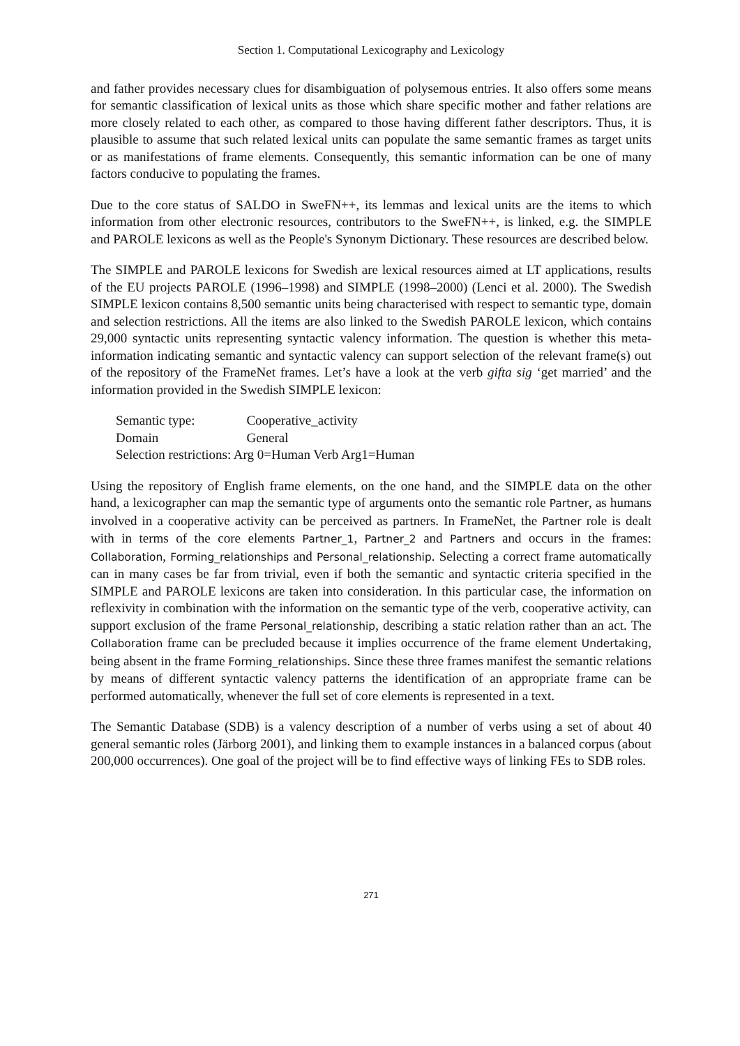Section 1. Computational Lexicography and Lexicology
and father provides necessary clues for disambiguation of polysemous entries. It also offers some means for semantic classification of lexical units as those which share specific mother and father relations are more closely related to each other, as compared to those having different father descriptors. Thus, it is plausible to assume that such related lexical units can populate the same semantic frames as target units or as manifestations of frame elements. Consequently, this semantic information can be one of many factors conducive to populating the frames.
Due to the core status of SALDO in SweFN++, its lemmas and lexical units are the items to which information from other electronic resources, contributors to the SweFN++, is linked, e.g. the SIMPLE and PAROLE lexicons as well as the People's Synonym Dictionary. These resources are described below.
The SIMPLE and PAROLE lexicons for Swedish are lexical resources aimed at LT applications, results of the EU projects PAROLE (1996–1998) and SIMPLE (1998–2000) (Lenci et al. 2000). The Swedish SIMPLE lexicon contains 8,500 semantic units being characterised with respect to semantic type, domain and selection restrictions. All the items are also linked to the Swedish PAROLE lexicon, which contains 29,000 syntactic units representing syntactic valency information. The question is whether this meta-information indicating semantic and syntactic valency can support selection of the relevant frame(s) out of the repository of the FrameNet frames. Let’s have a look at the verb gifta sig ‘get married’ and the information provided in the Swedish SIMPLE lexicon:
| Semantic type: | Cooperative_activity |
| Domain | General |
| Selection restrictions: Arg 0=Human Verb Arg1=Human | |
Using the repository of English frame elements, on the one hand, and the SIMPLE data on the other hand, a lexicographer can map the semantic type of arguments onto the semantic role Partner, as humans involved in a cooperative activity can be perceived as partners. In FrameNet, the Partner role is dealt with in terms of the core elements Partner_1, Partner_2 and Partners and occurs in the frames: Collaboration, Forming_relationships and Personal_relationship. Selecting a correct frame automatically can in many cases be far from trivial, even if both the semantic and syntactic criteria specified in the SIMPLE and PAROLE lexicons are taken into consideration. In this particular case, the information on reflexivity in combination with the information on the semantic type of the verb, cooperative activity, can support exclusion of the frame Personal_relationship, describing a static relation rather than an act. The Collaboration frame can be precluded because it implies occurrence of the frame element Undertaking, being absent in the frame Forming_relationships. Since these three frames manifest the semantic relations by means of different syntactic valency patterns the identification of an appropriate frame can be performed automatically, whenever the full set of core elements is represented in a text.
The Semantic Database (SDB) is a valency description of a number of verbs using a set of about 40 general semantic roles (Järborg 2001), and linking them to example instances in a balanced corpus (about 200,000 occurrences). One goal of the project will be to find effective ways of linking FEs to SDB roles.
271